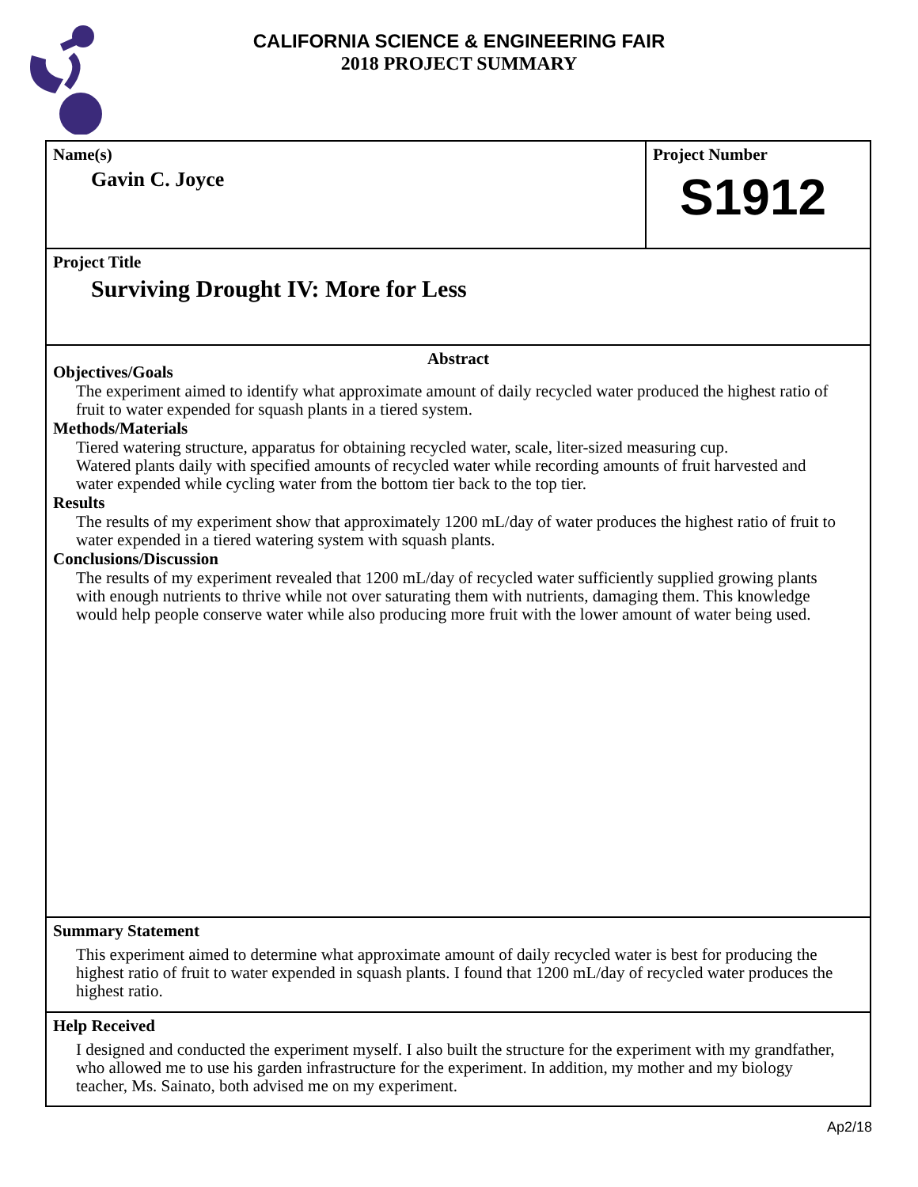CALIFORNIA SCIENCE & ENGINEERING FAIR
2018 PROJECT SUMMARY
Name(s)
Gavin C. Joyce
Project Number
S1912
Project Title
Surviving Drought IV: More for Less
Abstract
Objectives/Goals
The experiment aimed to identify what approximate amount of daily recycled water produced the highest ratio of fruit to water expended for squash plants in a tiered system.
Methods/Materials
Tiered watering structure, apparatus for obtaining recycled water, scale, liter-sized measuring cup.
Watered plants daily with specified amounts of recycled water while recording amounts of fruit harvested and water expended while cycling water from the bottom tier back to the top tier.
Results
The results of my experiment show that approximately 1200 mL/day of water produces the highest ratio of fruit to water expended in a tiered watering system with squash plants.
Conclusions/Discussion
The results of my experiment revealed that 1200 mL/day of recycled water sufficiently supplied growing plants with enough nutrients to thrive while not over saturating them with nutrients, damaging them. This knowledge would help people conserve water while also producing more fruit with the lower amount of water being used.
Summary Statement
This experiment aimed to determine what approximate amount of daily recycled water is best for producing the highest ratio of fruit to water expended in squash plants. I found that 1200 mL/day of recycled water produces the highest ratio.
Help Received
I designed and conducted the experiment myself. I also built the structure for the experiment with my grandfather, who allowed me to use his garden infrastructure for the experiment. In addition, my mother and my biology teacher, Ms. Sainato, both advised me on my experiment.
Ap2/18